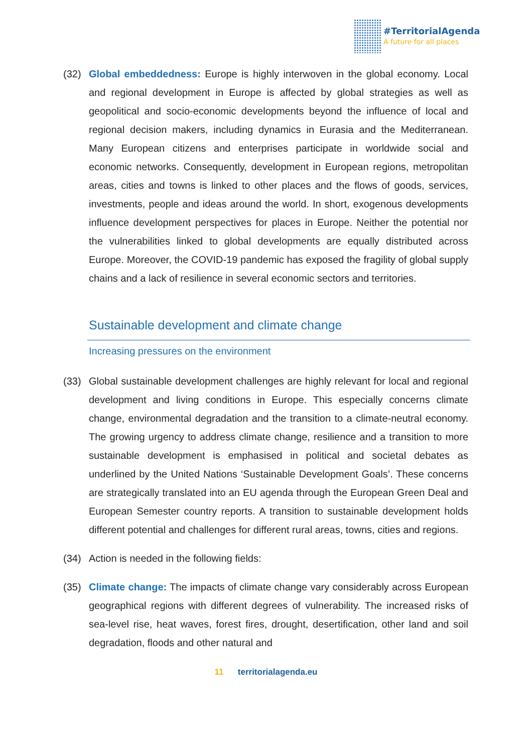#TerritorialAgenda
A future for all places
(32) Global embeddedness: Europe is highly interwoven in the global economy. Local and regional development in Europe is affected by global strategies as well as geopolitical and socio-economic developments beyond the influence of local and regional decision makers, including dynamics in Eurasia and the Mediterranean. Many European citizens and enterprises participate in worldwide social and economic networks. Consequently, development in European regions, metropolitan areas, cities and towns is linked to other places and the flows of goods, services, investments, people and ideas around the world. In short, exogenous developments influence development perspectives for places in Europe. Neither the potential nor the vulnerabilities linked to global developments are equally distributed across Europe. Moreover, the COVID-19 pandemic has exposed the fragility of global supply chains and a lack of resilience in several economic sectors and territories.
Sustainable development and climate change
Increasing pressures on the environment
(33) Global sustainable development challenges are highly relevant for local and regional development and living conditions in Europe. This especially concerns climate change, environmental degradation and the transition to a climate-neutral economy. The growing urgency to address climate change, resilience and a transition to more sustainable development is emphasised in political and societal debates as underlined by the United Nations ‘Sustainable Development Goals’. These concerns are strategically translated into an EU agenda through the European Green Deal and European Semester country reports. A transition to sustainable development holds different potential and challenges for different rural areas, towns, cities and regions.
(34) Action is needed in the following fields:
(35) Climate change: The impacts of climate change vary considerably across European geographical regions with different degrees of vulnerability. The increased risks of sea-level rise, heat waves, forest fires, drought, desertification, other land and soil degradation, floods and other natural and
11 territorialagenda.eu